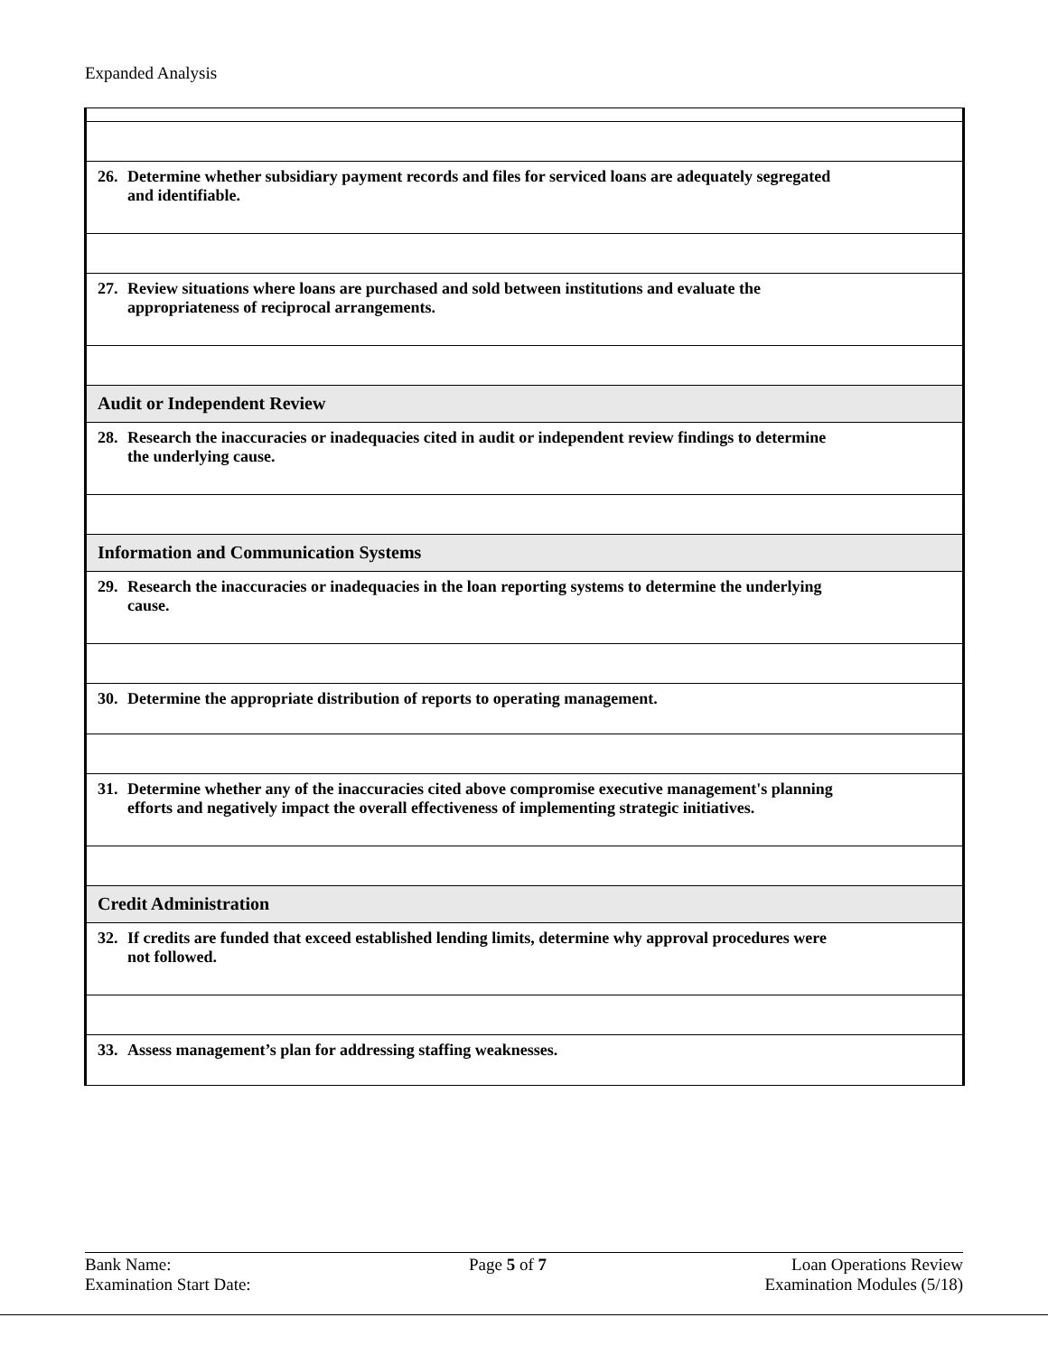Expanded Analysis
| 26. Determine whether subsidiary payment records and files for serviced loans are adequately segregated and identifiable. |
| 27. Review situations where loans are purchased and sold between institutions and evaluate the appropriateness of reciprocal arrangements. |
| Audit or Independent Review |
| 28. Research the inaccuracies or inadequacies cited in audit or independent review findings to determine the underlying cause. |
| Information and Communication Systems |
| 29. Research the inaccuracies or inadequacies in the loan reporting systems to determine the underlying cause. |
| 30. Determine the appropriate distribution of reports to operating management. |
| 31. Determine whether any of the inaccuracies cited above compromise executive management's planning efforts and negatively impact the overall effectiveness of implementing strategic initiatives. |
| Credit Administration |
| 32. If credits are funded that exceed established lending limits, determine why approval procedures were not followed. |
| 33. Assess management’s plan for addressing staffing weaknesses. |
Bank Name:
Examination Start Date:
Page 5 of 7 Loan Operations Review
Examination Modules (5/18)